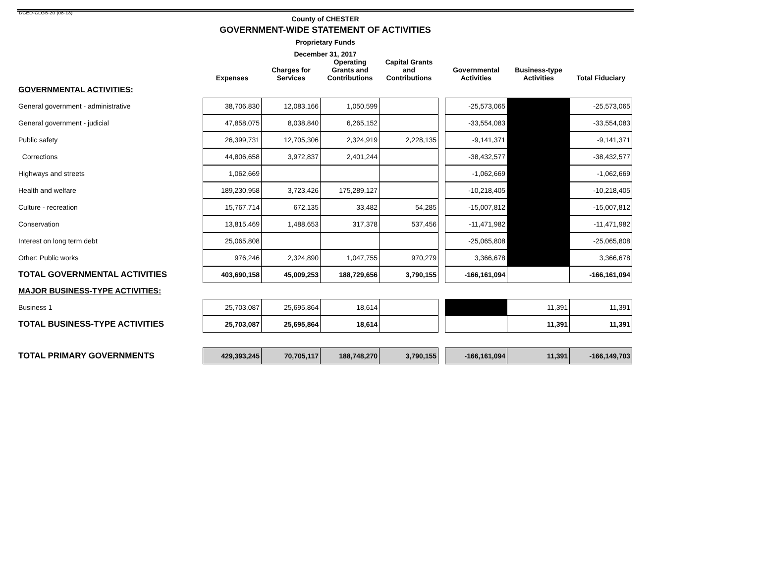DCED-CLGS-20 (08-13)
County of CHESTER
GOVERNMENT-WIDE STATEMENT OF ACTIVITIES
Proprietary Funds
December 31, 2017
| | Expenses | Charges for Services | Operating Grants and Contributions | Capital Grants and Contributions | | Governmental Activities | Business-type Activities | Total Fiduciary |
| --- | --- | --- | --- | --- | --- | --- | --- | --- |
| GOVERNMENTAL ACTIVITIES: | | | | | | | | |
| General government - administrative | 38,706,830 | 12,083,166 | 1,050,599 | | | -25,573,065 | | -25,573,065 |
| General government - judicial | 47,858,075 | 8,038,840 | 6,265,152 | | | -33,554,083 | | -33,554,083 |
| Public safety | 26,399,731 | 12,705,306 | 2,324,919 | 2,228,135 | | -9,141,371 | | -9,141,371 |
| Corrections | 44,806,658 | 3,972,837 | 2,401,244 | | | -38,432,577 | | -38,432,577 |
| Highways and streets | 1,062,669 | | | | | -1,062,669 | | -1,062,669 |
| Health and welfare | 189,230,958 | 3,723,426 | 175,289,127 | | | -10,218,405 | | -10,218,405 |
| Culture - recreation | 15,767,714 | 672,135 | 33,482 | 54,285 | | -15,007,812 | | -15,007,812 |
| Conservation | 13,815,469 | 1,488,653 | 317,378 | 537,456 | | -11,471,982 | | -11,471,982 |
| Interest on long term debt | 25,065,808 | | | | | -25,065,808 | | -25,065,808 |
| Other: Public works | 976,246 | 2,324,890 | 1,047,755 | 970,279 | | 3,366,678 | | 3,366,678 |
| TOTAL GOVERNMENTAL ACTIVITIES | 403,690,158 | 45,009,253 | 188,729,656 | 3,790,155 | | -166,161,094 | | -166,161,094 |
| MAJOR BUSINESS-TYPE ACTIVITIES: | | | | | | | | |
| Business 1 | 25,703,087 | 25,695,864 | 18,614 | | | | 11,391 | 11,391 |
| TOTAL BUSINESS-TYPE ACTIVITIES | 25,703,087 | 25,695,864 | 18,614 | | | | 11,391 | 11,391 |
| TOTAL PRIMARY GOVERNMENTS | 429,393,245 | 70,705,117 | 188,748,270 | 3,790,155 | | -166,161,094 | 11,391 | -166,149,703 |